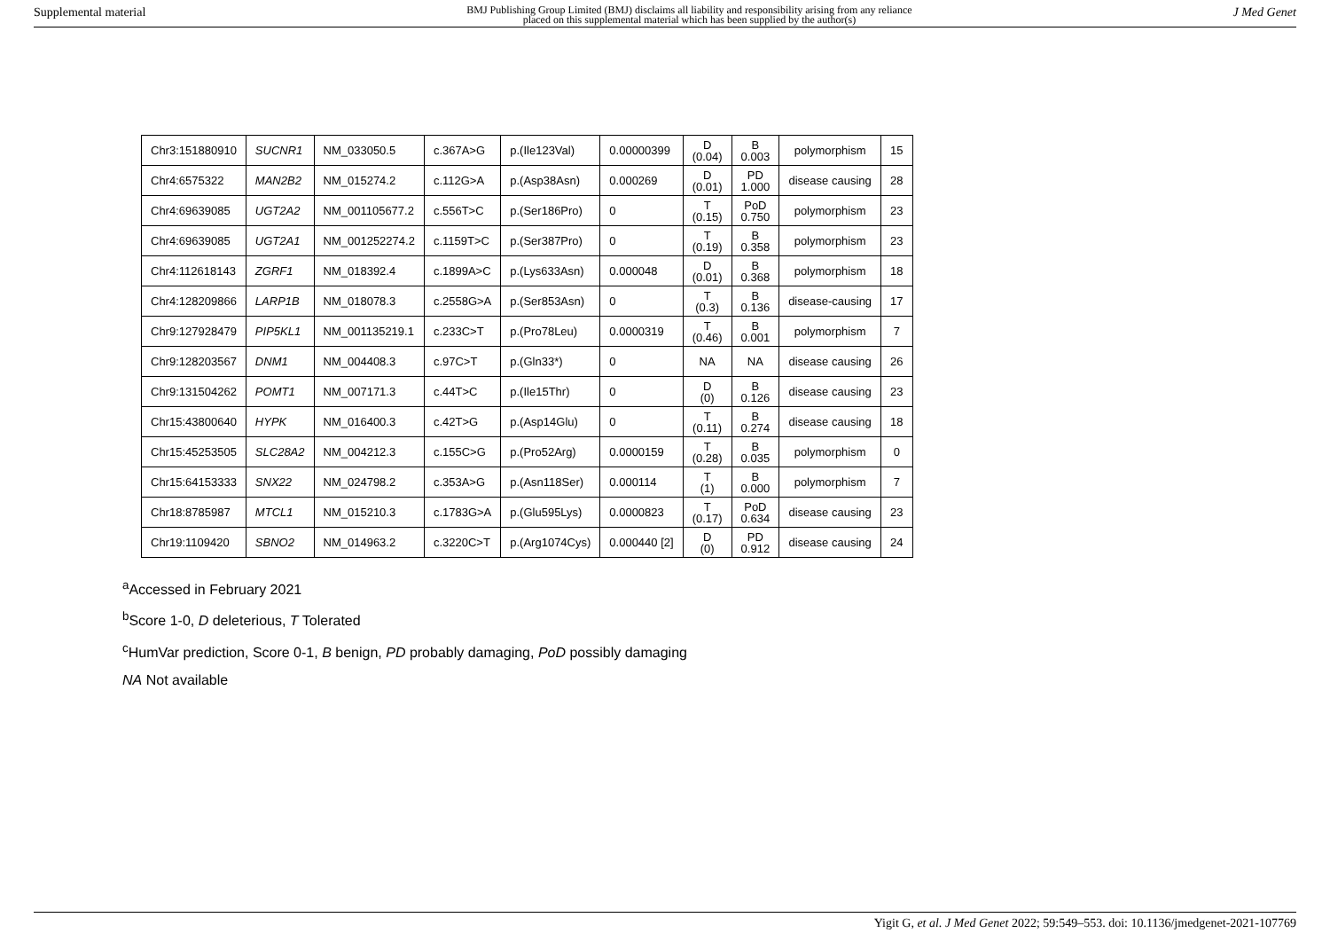Supplemental material BMJ Publishing Group Limited (BMJ) disclaims all liability and responsibility arising from any reliance
placed on this supplemental material which has been supplied by the author(s) J Med Genet
| Chr3:151880910 | SUCNR1 | NM_033050.5 | c.367A>G | p.(Ile123Val) | 0.00000399 | D (0.04) | B 0.003 | polymorphism | 15 |
| Chr4:6575322 | MAN2B2 | NM_015274.2 | c.112G>A | p.(Asp38Asn) | 0.000269 | D (0.01) | PD 1.000 | disease causing | 28 |
| Chr4:69639085 | UGT2A2 | NM_001105677.2 | c.556T>C | p.(Ser186Pro) | 0 | T (0.15) | PoD 0.750 | polymorphism | 23 |
| Chr4:69639085 | UGT2A1 | NM_001252274.2 | c.1159T>C | p.(Ser387Pro) | 0 | T (0.19) | B 0.358 | polymorphism | 23 |
| Chr4:112618143 | ZGRF1 | NM_018392.4 | c.1899A>C | p.(Lys633Asn) | 0.000048 | D (0.01) | B 0.368 | polymorphism | 18 |
| Chr4:128209866 | LARP1B | NM_018078.3 | c.2558G>A | p.(Ser853Asn) | 0 | T (0.3) | B 0.136 | disease-causing | 17 |
| Chr9:127928479 | PIP5KL1 | NM_001135219.1 | c.233C>T | p.(Pro78Leu) | 0.0000319 | T (0.46) | B 0.001 | polymorphism | 7 |
| Chr9:128203567 | DNM1 | NM_004408.3 | c.97C>T | p.(Gln33*) | 0 | NA | NA | disease causing | 26 |
| Chr9:131504262 | POMT1 | NM_007171.3 | c.44T>C | p.(Ile15Thr) | 0 | D (0) | B 0.126 | disease causing | 23 |
| Chr15:43800640 | HYPK | NM_016400.3 | c.42T>G | p.(Asp14Glu) | 0 | T (0.11) | B 0.274 | disease causing | 18 |
| Chr15:45253505 | SLC28A2 | NM_004212.3 | c.155C>G | p.(Pro52Arg) | 0.0000159 | T (0.28) | B 0.035 | polymorphism | 0 |
| Chr15:64153333 | SNX22 | NM_024798.2 | c.353A>G | p.(Asn118Ser) | 0.000114 | T (1) | B 0.000 | polymorphism | 7 |
| Chr18:8785987 | MTCL1 | NM_015210.3 | c.1783G>A | p.(Glu595Lys) | 0.0000823 | T (0.17) | PoD 0.634 | disease causing | 23 |
| Chr19:1109420 | SBNO2 | NM_014963.2 | c.3220C>T | p.(Arg1074Cys) | 0.000440 [2] | D (0) | PD 0.912 | disease causing | 24 |
<sup>a</sup> Accessed in February 2021
<sup>b</sup> Score 1-0, D deleterious, T Tolerated
<sup>c</sup> HumVar prediction, Score 0-1, B benign, PD probably damaging, PoD possibly damaging
NA Not available
Yigit G, et al. J Med Genet 2022; 59:549–553. doi: 10.1136/jmedgenet-2021-107769